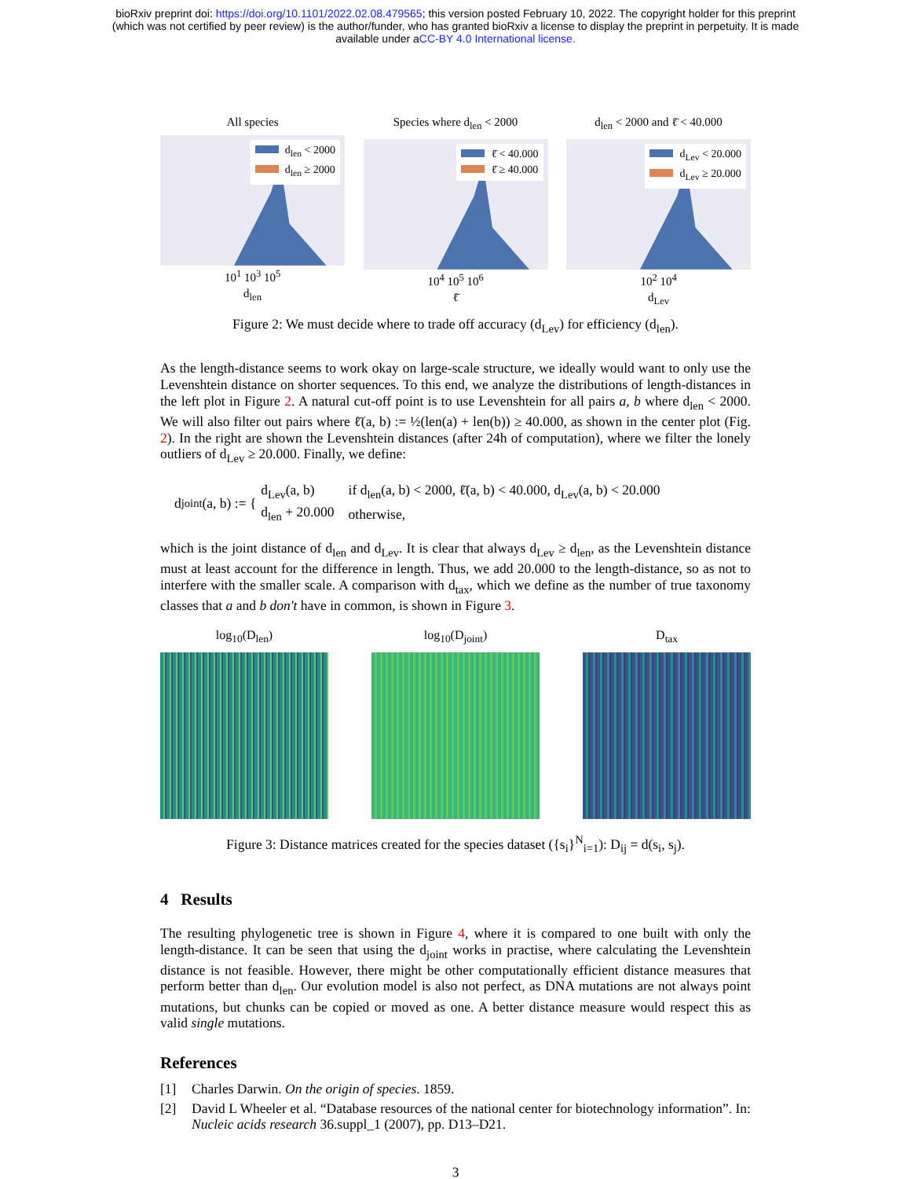bioRxiv preprint doi: https://doi.org/10.1101/2022.02.08.479565; this version posted February 10, 2022. The copyright holder for this preprint
(which was not certified by peer review) is the author/funder, who has granted bioRxiv a license to display the preprint in perpetuity. It is made
available under aCC-BY 4.0 International license.
All species
d<sub>len</sub> < 2000
d<sub>len</sub> ≥ 2000
10<sup>1</sup> 10<sup>3</sup> 10<sup>5</sup>
d<sub>len</sub>
Species where d<sub>len</sub> < 2000
ℓ̄ < 40.000
ℓ̄ ≥ 40.000
10<sup>4</sup> 10<sup>5</sup> 10<sup>6</sup>
ℓ̄
d<sub>len</sub> < 2000 and ℓ̄ < 40.000
d<sub>Lev</sub> < 20.000
d<sub>Lev</sub> ≥ 20.000
10<sup>2</sup> 10<sup>4</sup>
d<sub>Lev</sub>
Figure 2: We must decide where to trade off accuracy (d<sub>Lev</sub>) for efficiency (d<sub>len</sub>).
As the length-distance seems to work okay on large-scale structure, we ideally would want to only use the Levenshtein distance on shorter sequences. To this end, we analyze the distributions of length-distances in the left plot in Figure 2. A natural cut-off point is to use Levenshtein for all pairs a, b where d<sub>len</sub> < 2000. We will also filter out pairs where ℓ̄(a, b) := ½(len(a) + len(b)) ≥ 40.000, as shown in the center plot (Fig. 2). In the right are shown the Levenshtein distances (after 24h of computation), where we filter the lonely outliers of d<sub>Lev</sub> ≥ 20.000. Finally, we define:
d<sub>joint</sub>(a, b) := {
| d<sub>Lev</sub>(a, b) | if d<sub>len</sub>(a, b) < 2000, ℓ̄(a, b) < 40.000, d<sub>Lev</sub>(a, b) < 20.000 |
| d<sub>len</sub> + 20.000 | otherwise, |
which is the joint distance of d<sub>len</sub> and d<sub>Lev</sub>. It is clear that always d<sub>Lev</sub> ≥ d<sub>len</sub>, as the Levenshtein distance must at least account for the difference in length. Thus, we add 20.000 to the length-distance, so as not to interfere with the smaller scale. A comparison with d<sub>tax</sub>, which we define as the number of true taxonomy classes that a and b don't have in common, is shown in Figure 3.
log<sub>10</sub>(D<sub>len</sub>) log<sub>10</sub>(D<sub>joint</sub>) D<sub>tax</sub>
Figure 3: Distance matrices created for the species dataset ({s<sub>i</sub>}<sup>N</sup><sub>i=1</sub>): D<sub>ij</sub> = d(s<sub>i</sub>, s<sub>j</sub>).
4 Results
The resulting phylogenetic tree is shown in Figure 4, where it is compared to one built with only the length-distance. It can be seen that using the d<sub>joint</sub> works in practise, where calculating the Levenshtein distance is not feasible. However, there might be other computationally efficient distance measures that perform better than d<sub>len</sub>. Our evolution model is also not perfect, as DNA mutations are not always point mutations, but chunks can be copied or moved as one. A better distance measure would respect this as valid single mutations.
References
[1] Charles Darwin. On the origin of species. 1859.
[2] David L Wheeler et al. “Database resources of the national center for biotechnology information”. In: Nucleic acids research 36.suppl_1 (2007), pp. D13–D21.
3